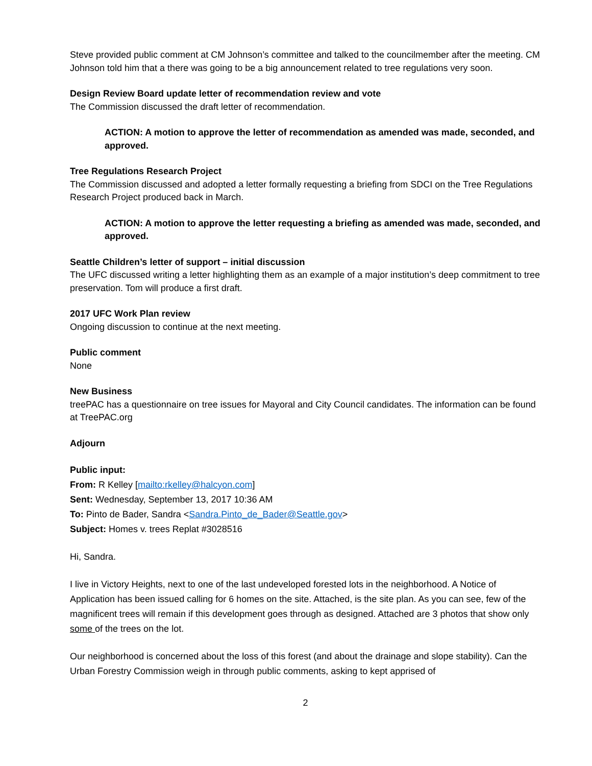Steve provided public comment at CM Johnson’s committee and talked to the councilmember after the meeting. CM Johnson told him that a there was going to be a big announcement related to tree regulations very soon.
Design Review Board update letter of recommendation review and vote
The Commission discussed the draft letter of recommendation.
ACTION: A motion to approve the letter of recommendation as amended was made, seconded, and approved.
Tree Regulations Research Project
The Commission discussed and adopted a letter formally requesting a briefing from SDCI on the Tree Regulations Research Project produced back in March.
ACTION: A motion to approve the letter requesting a briefing as amended was made, seconded, and approved.
Seattle Children’s letter of support – initial discussion
The UFC discussed writing a letter highlighting them as an example of a major institution’s deep commitment to tree preservation. Tom will produce a first draft.
2017 UFC Work Plan review
Ongoing discussion to continue at the next meeting.
Public comment
None
New Business
treePAC has a questionnaire on tree issues for Mayoral and City Council candidates. The information can be found at TreePAC.org
Adjourn
Public input:
From: R Kelley [mailto:rkelley@halcyon.com]
Sent: Wednesday, September 13, 2017 10:36 AM
To: Pinto de Bader, Sandra <Sandra.Pinto_de_Bader@Seattle.gov>
Subject: Homes v. trees Replat #3028516
Hi, Sandra.
I live in Victory Heights, next to one of the last undeveloped forested lots in the neighborhood. A Notice of Application has been issued calling for 6 homes on the site. Attached, is the site plan. As you can see, few of the magnificent trees will remain if this development goes through as designed. Attached are 3 photos that show only some of the trees on the lot.
Our neighborhood is concerned about the loss of this forest (and about the drainage and slope stability). Can the Urban Forestry Commission weigh in through public comments, asking to kept apprised of
2